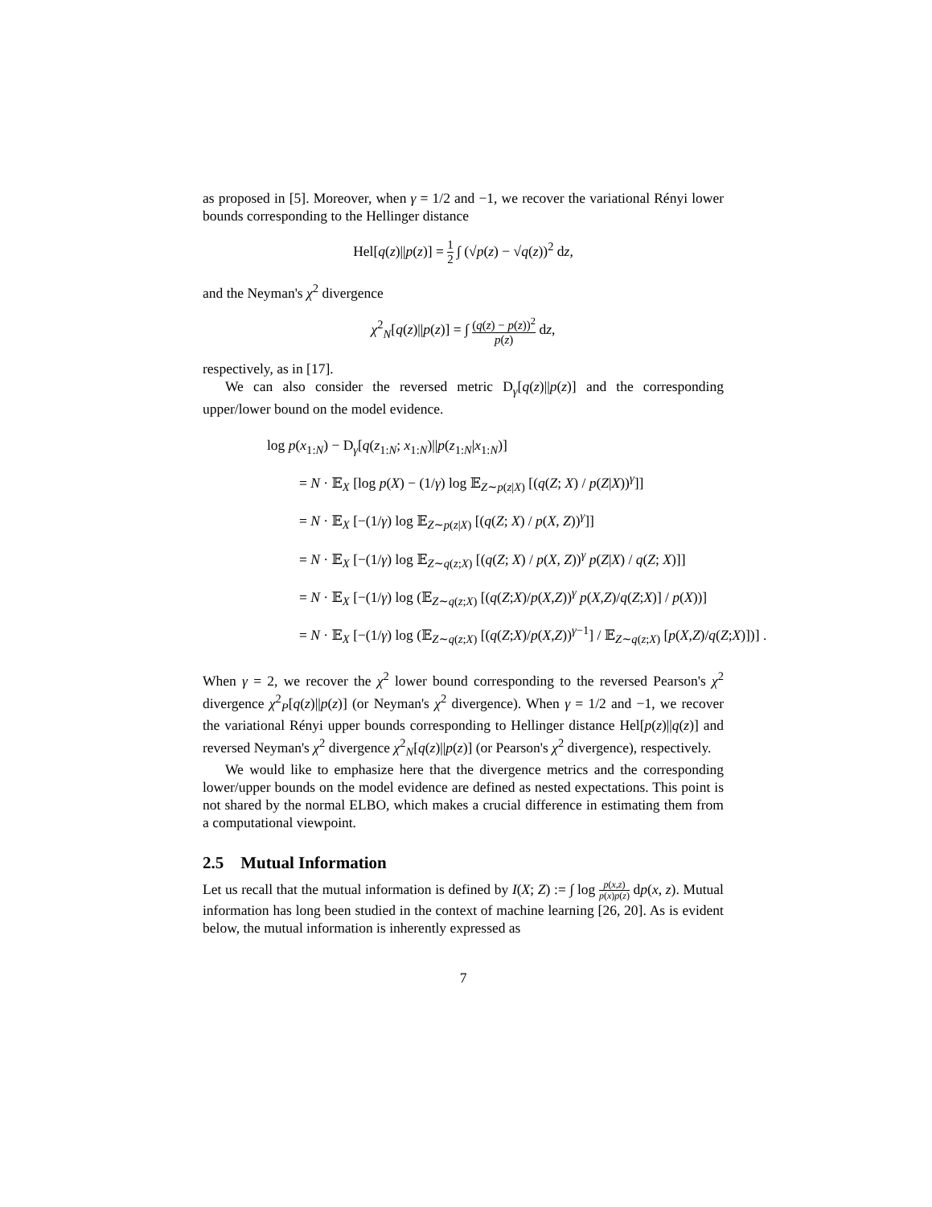as proposed in [5]. Moreover, when γ = 1/2 and −1, we recover the variational Rényi lower bounds corresponding to the Hellinger distance
Hel[q(z)||p(z)] = 1 2 ∫ (√p(z) − √q(z))<sup>2</sup> dz,
and the Neyman's χ<sup>2</sup> divergence
χ<sup>2</sup><sub>N</sub>[q(z)||p(z)] = ∫ (q(z) − p(z))<sup>2</sup> p(z) dz,
respectively, as in [17].
We can also consider the reversed metric D<sub>γ</sub>[q(z)||p(z)] and the corresponding upper/lower bound on the model evidence.
log p(x<sub>1:N</sub>) − D<sub>γ</sub>[q(z<sub>1:N</sub>; x<sub>1:N</sub>)||p(z<sub>1:N</sub>|x<sub>1:N</sub>)]
= N · 𝔼<sub>X</sub> [log p(X) − (1/γ) log 𝔼<sub>Z∼p(z|X)</sub> [(q(Z; X) / p(Z|X))<sup>γ</sup>]]
= N · 𝔼<sub>X</sub> [−(1/γ) log 𝔼<sub>Z∼p(z|X)</sub> [(q(Z; X) / p(X, Z))<sup>γ</sup>]]
= N · 𝔼<sub>X</sub> [−(1/γ) log 𝔼<sub>Z∼q(z;X)</sub> [(q(Z; X) / p(X, Z))<sup>γ</sup> p(Z|X) / q(Z; X)]]
= N · 𝔼<sub>X</sub> [−(1/γ) log (𝔼<sub>Z∼q(z;X)</sub> [(q(Z;X)/p(X,Z))<sup>γ</sup> p(X,Z)/q(Z;X)] / p(X))]
= N · 𝔼<sub>X</sub> [−(1/γ) log (𝔼<sub>Z∼q(z;X)</sub> [(q(Z;X)/p(X,Z))<sup>γ−1</sup>] / 𝔼<sub>Z∼q(z;X)</sub> [p(X,Z)/q(Z;X)])] .
When γ = 2, we recover the χ<sup>2</sup> lower bound corresponding to the reversed Pearson's χ<sup>2</sup> divergence χ<sup>2</sup><sub>P</sub>[q(z)||p(z)] (or Neyman's χ<sup>2</sup> divergence). When γ = 1/2 and −1, we recover the variational Rényi upper bounds corresponding to Hellinger distance Hel[p(z)||q(z)] and reversed Neyman's χ<sup>2</sup> divergence χ<sup>2</sup><sub>N</sub>[q(z)||p(z)] (or Pearson's χ<sup>2</sup> divergence), respectively.
We would like to emphasize here that the divergence metrics and the corresponding lower/upper bounds on the model evidence are defined as nested expectations. This point is not shared by the normal ELBO, which makes a crucial difference in estimating them from a computational viewpoint.
2.5 Mutual Information
Let us recall that the mutual information is defined by I(X; Z) := ∫ log p(x,z) p(x)p(z) dp(x, z). Mutual information has long been studied in the context of machine learning [26, 20]. As is evident below, the mutual information is inherently expressed as
7